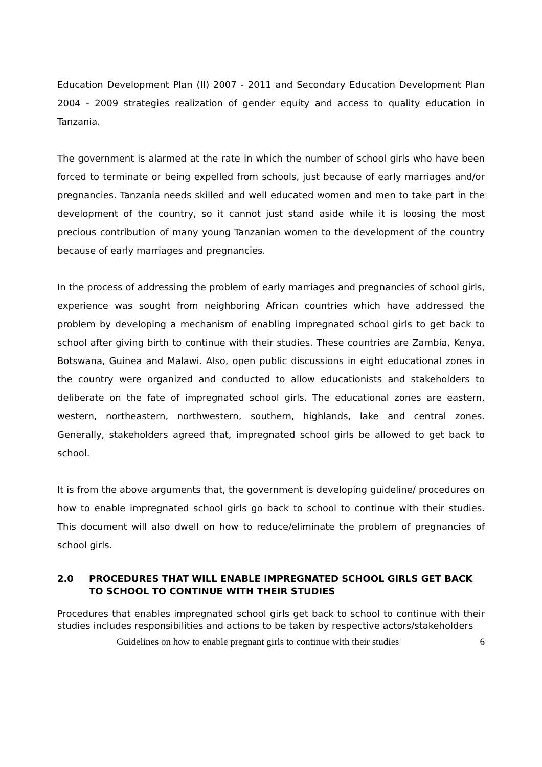Education Development Plan (II) 2007 - 2011 and Secondary Education Development Plan 2004 - 2009 strategies realization of gender equity and access to quality education in Tanzania.
The government is alarmed at the rate in which the number of school girls who have been forced to terminate or being expelled from schools, just because of early marriages and/or pregnancies. Tanzania needs skilled and well educated women and men to take part in the development of the country, so it cannot just stand aside while it is loosing the most precious contribution of many young Tanzanian women to the development of the country because of early marriages and pregnancies.
In the process of addressing the problem of early marriages and pregnancies of school girls, experience was sought from neighboring African countries which have addressed the problem by developing a mechanism of enabling impregnated school girls to get back to school after giving birth to continue with their studies. These countries are Zambia, Kenya, Botswana, Guinea and Malawi. Also, open public discussions in eight educational zones in the country were organized and conducted to allow educationists and stakeholders to deliberate on the fate of impregnated school girls. The educational zones are eastern, western, northeastern, northwestern, southern, highlands, lake and central zones. Generally, stakeholders agreed that, impregnated school girls be allowed to get back to school.
It is from the above arguments that, the government is developing guideline/ procedures on how to enable impregnated school girls go back to school to continue with their studies. This document will also dwell on how to reduce/eliminate the problem of pregnancies of school girls.
2.0 PROCEDURES THAT WILL ENABLE IMPREGNATED SCHOOL GIRLS GET BACK TO SCHOOL TO CONTINUE WITH THEIR STUDIES
Procedures that enables impregnated school girls get back to school to continue with their studies includes responsibilities and actions to be taken by respective actors/stakeholders
Guidelines on how to enable pregnant girls to continue with their studies 6